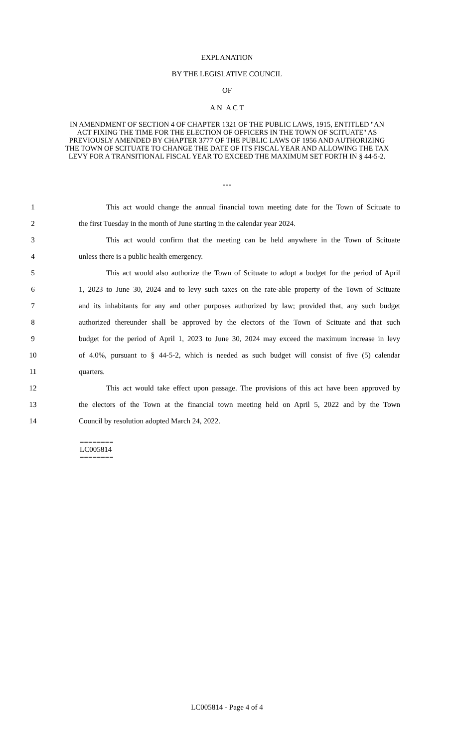EXPLANATION
BY THE LEGISLATIVE COUNCIL
OF
A N A C T
IN AMENDMENT OF SECTION 4 OF CHAPTER 1321 OF THE PUBLIC LAWS, 1915, ENTITLED "AN ACT FIXING THE TIME FOR THE ELECTION OF OFFICERS IN THE TOWN OF SCITUATE" AS PREVIOUSLY AMENDED BY CHAPTER 3777 OF THE PUBLIC LAWS OF 1956 AND AUTHORIZING THE TOWN OF SCITUATE TO CHANGE THE DATE OF ITS FISCAL YEAR AND ALLOWING THE TAX LEVY FOR A TRANSITIONAL FISCAL YEAR TO EXCEED THE MAXIMUM SET FORTH IN § 44-5-2.
***
1 This act would change the annual financial town meeting date for the Town of Scituate to
2 the first Tuesday in the month of June starting in the calendar year 2024.
3 This act would confirm that the meeting can be held anywhere in the Town of Scituate
4 unless there is a public health emergency.
5 This act would also authorize the Town of Scituate to adopt a budget for the period of April
6 1, 2023 to June 30, 2024 and to levy such taxes on the rate-able property of the Town of Scituate
7 and its inhabitants for any and other purposes authorized by law; provided that, any such budget
8 authorized thereunder shall be approved by the electors of the Town of Scituate and that such
9 budget for the period of April 1, 2023 to June 30, 2024 may exceed the maximum increase in levy
10 of 4.0%, pursuant to § 44-5-2, which is needed as such budget will consist of five (5) calendar
11 quarters.
12 This act would take effect upon passage. The provisions of this act have been approved by
13 the electors of the Town at the financial town meeting held on April 5, 2022 and by the Town
14 Council by resolution adopted March 24, 2022.
========
LC005814
========
LC005814 - Page 4 of 4